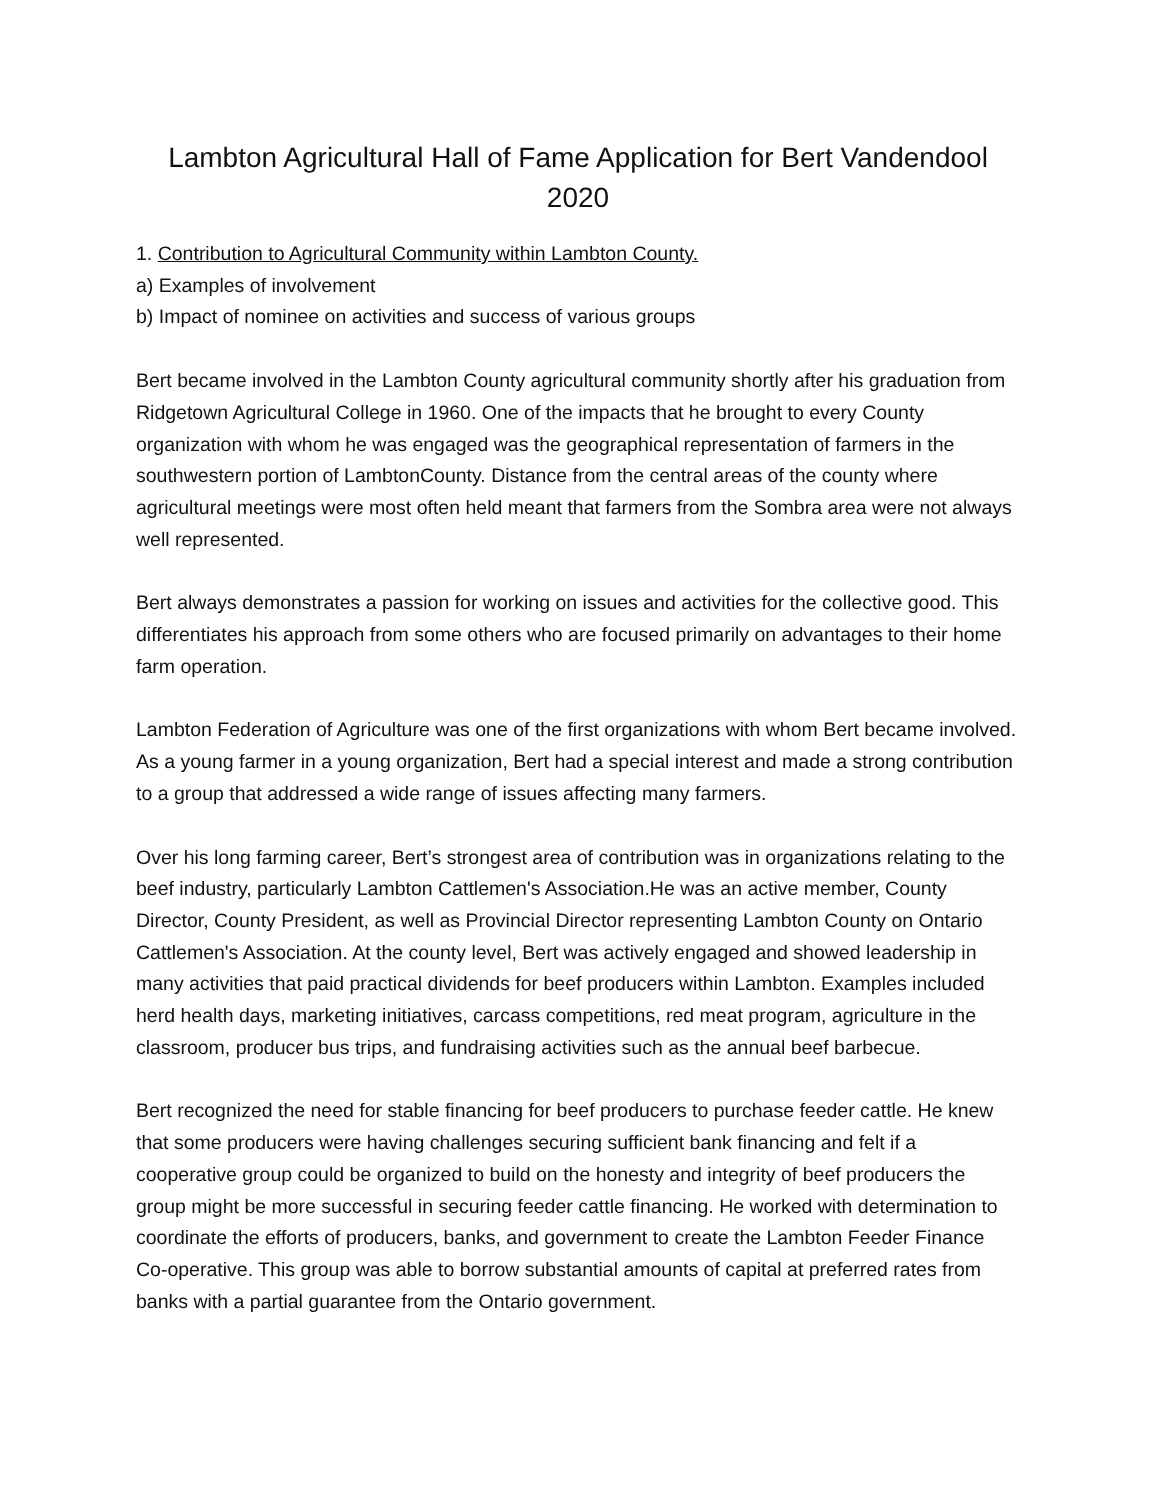Lambton Agricultural Hall of Fame Application for Bert Vandendool
2020
1. Contribution to Agricultural Community within Lambton County.
a) Examples of involvement
b) Impact of nominee on activities and success of various groups
Bert became involved in the Lambton County agricultural community shortly after his graduation from Ridgetown Agricultural College in 1960. One of the impacts that he brought to every County organization with whom he was engaged was the geographical representation of farmers in the southwestern portion of LambtonCounty. Distance from the central areas of the county where agricultural meetings were most often held meant that farmers from the Sombra area were not always well represented.
Bert always demonstrates a passion for working on issues and activities for the collective good. This differentiates his approach from some others who are focused primarily on advantages to their home farm operation.
Lambton Federation of Agriculture was one of the first organizations with whom Bert became involved. As a young farmer in a young organization, Bert had a special interest and made a strong contribution to a group that addressed a wide range of issues affecting many farmers.
Over his long farming career, Bert’s strongest area of contribution was in organizations relating to the beef industry, particularly Lambton Cattlemen's Association.He was an active member, County Director, County President, as well as Provincial Director representing Lambton County on Ontario Cattlemen's Association. At the county level, Bert was actively engaged and showed leadership in many activities that paid practical dividends for beef producers within Lambton. Examples included herd health days, marketing initiatives, carcass competitions, red meat program, agriculture in the classroom, producer bus trips, and fundraising activities such as the annual beef barbecue.
Bert recognized the need for stable financing for beef producers to purchase feeder cattle. He knew that some producers were having challenges securing sufficient bank financing and felt if a cooperative group could be organized to build on the honesty and integrity of beef producers the group might be more successful in securing feeder cattle financing. He worked with determination to coordinate the efforts of producers, banks, and government to create the Lambton Feeder Finance Co-operative. This group was able to borrow substantial amounts of capital at preferred rates from banks with a partial guarantee from the Ontario government.